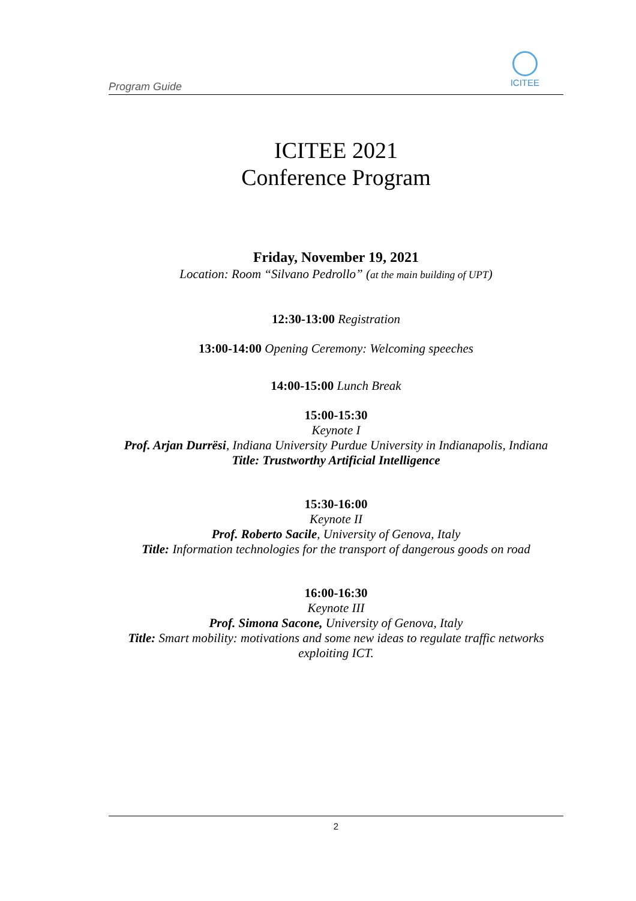Program Guide
ICITEE
ICITEE 2021
Conference Program
Friday, November 19, 2021
Location: Room “Silvano Pedrollo” (at the main building of UPT)
12:30-13:00 Registration
13:00-14:00 Opening Ceremony: Welcoming speeches
14:00-15:00 Lunch Break
15:00-15:30
Keynote I
Prof. Arjan Durrësi, Indiana University Purdue University in Indianapolis, Indiana
Title: Trustworthy Artificial Intelligence
15:30-16:00
Keynote II
Prof. Roberto Sacile, University of Genova, Italy
Title: Information technologies for the transport of dangerous goods on road
16:00-16:30
Keynote III
Prof. Simona Sacone, University of Genova, Italy
Title: Smart mobility: motivations and some new ideas to regulate traffic networks exploiting ICT.
2